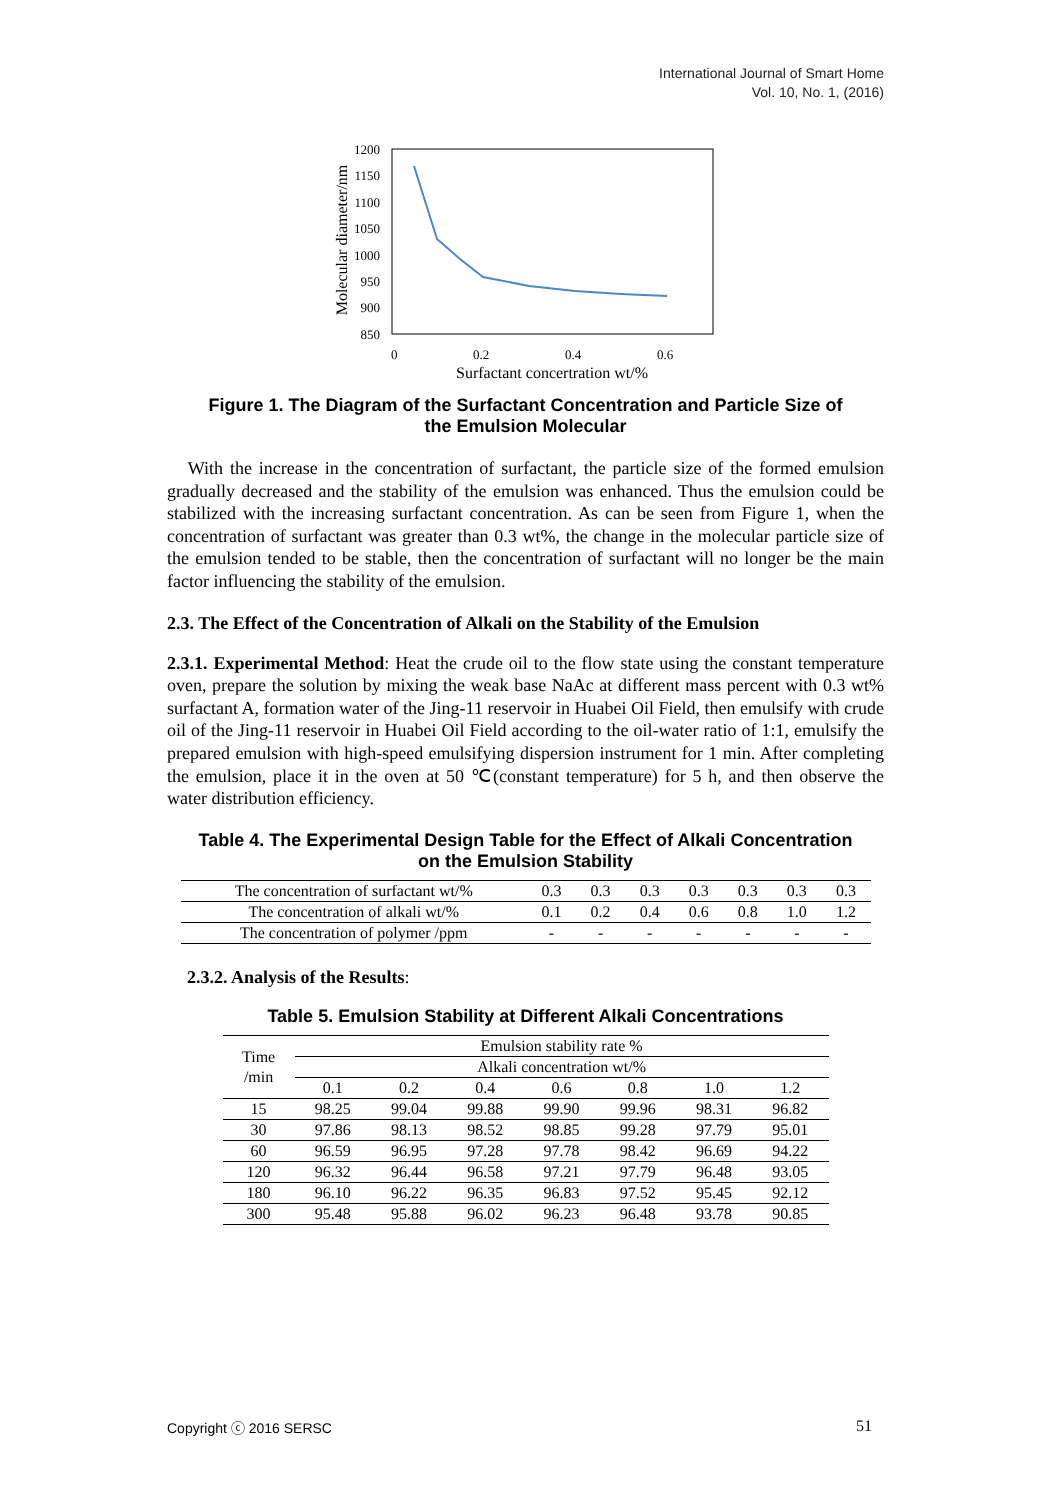International Journal of Smart Home
Vol. 10, No. 1, (2016)
1200
1150
1100
1050
1000
950
900
850
0
0.2
0.4
0.6
Surfactant concertration wt/%
Molecular diameter/nm
Figure 1. The Diagram of the Surfactant Concentration and Particle Size of
the Emulsion Molecular
With the increase in the concentration of surfactant, the particle size of the formed emulsion gradually decreased and the stability of the emulsion was enhanced. Thus the emulsion could be stabilized with the increasing surfactant concentration. As can be seen from Figure 1, when the concentration of surfactant was greater than 0.3 wt%, the change in the molecular particle size of the emulsion tended to be stable, then the concentration of surfactant will no longer be the main factor influencing the stability of the emulsion.
2.3. The Effect of the Concentration of Alkali on the Stability of the Emulsion
2.3.1. Experimental Method: Heat the crude oil to the flow state using the constant temperature oven, prepare the solution by mixing the weak base NaAc at different mass percent with 0.3 wt% surfactant A, formation water of the Jing-11 reservoir in Huabei Oil Field, then emulsify with crude oil of the Jing-11 reservoir in Huabei Oil Field according to the oil-water ratio of 1:1, emulsify the prepared emulsion with high-speed emulsifying dispersion instrument for 1 min. After completing the emulsion, place it in the oven at 50 ℃(constant temperature) for 5 h, and then observe the water distribution efficiency.
Table 4. The Experimental Design Table for the Effect of Alkali Concentration
on the Emulsion Stability
| The concentration of surfactant wt/% | 0.3 | 0.3 | 0.3 | 0.3 | 0.3 | 0.3 | 0.3 |
| The concentration of alkali wt/% | 0.1 | 0.2 | 0.4 | 0.6 | 0.8 | 1.0 | 1.2 |
| The concentration of polymer /ppm | - | - | - | - | - | - | - |
2.3.2. Analysis of the Results:
Table 5. Emulsion Stability at Different Alkali Concentrations
| Time /min | Emulsion stability rate % | | | | | | |
| --- | --- | --- | --- | --- | --- | --- | --- |
| | Alkali concentration wt/% | | | | | | |
| | 0.1 | 0.2 | 0.4 | 0.6 | 0.8 | 1.0 | 1.2 |
| 15 | 98.25 | 99.04 | 99.88 | 99.90 | 99.96 | 98.31 | 96.82 |
| 30 | 97.86 | 98.13 | 98.52 | 98.85 | 99.28 | 97.79 | 95.01 |
| 60 | 96.59 | 96.95 | 97.28 | 97.78 | 98.42 | 96.69 | 94.22 |
| 120 | 96.32 | 96.44 | 96.58 | 97.21 | 97.79 | 96.48 | 93.05 |
| 180 | 96.10 | 96.22 | 96.35 | 96.83 | 97.52 | 95.45 | 92.12 |
| 300 | 95.48 | 95.88 | 96.02 | 96.23 | 96.48 | 93.78 | 90.85 |
Copyright ⓒ 2016 SERSC 51